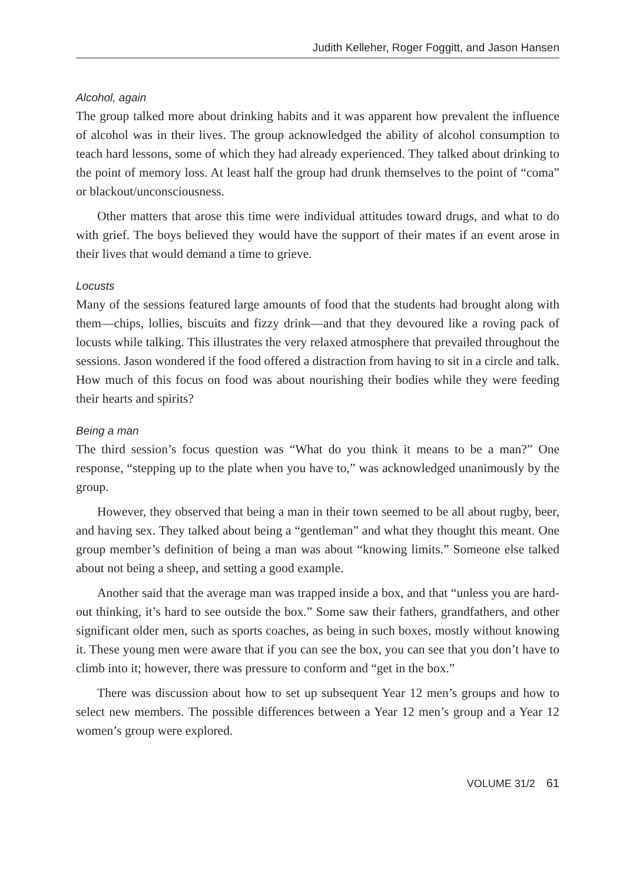Judith Kelleher, Roger Foggitt, and Jason Hansen
Alcohol, again
The group talked more about drinking habits and it was apparent how prevalent the influence of alcohol was in their lives. The group acknowledged the ability of alcohol consumption to teach hard lessons, some of which they had already experienced. They talked about drinking to the point of memory loss. At least half the group had drunk themselves to the point of “coma” or blackout/unconsciousness.
Other matters that arose this time were individual attitudes toward drugs, and what to do with grief. The boys believed they would have the support of their mates if an event arose in their lives that would demand a time to grieve.
Locusts
Many of the sessions featured large amounts of food that the students had brought along with them—chips, lollies, biscuits and fizzy drink—and that they devoured like a roving pack of locusts while talking. This illustrates the very relaxed atmosphere that prevailed throughout the sessions. Jason wondered if the food offered a distraction from having to sit in a circle and talk. How much of this focus on food was about nourishing their bodies while they were feeding their hearts and spirits?
Being a man
The third session’s focus question was “What do you think it means to be a man?” One response, “stepping up to the plate when you have to,” was acknowledged unanimously by the group.
However, they observed that being a man in their town seemed to be all about rugby, beer, and having sex. They talked about being a “gentleman” and what they thought this meant. One group member’s definition of being a man was about “knowing limits.” Someone else talked about not being a sheep, and setting a good example.
Another said that the average man was trapped inside a box, and that “unless you are hard-out thinking, it’s hard to see outside the box.” Some saw their fathers, grandfathers, and other significant older men, such as sports coaches, as being in such boxes, mostly without knowing it. These young men were aware that if you can see the box, you can see that you don’t have to climb into it; however, there was pressure to conform and “get in the box.”
There was discussion about how to set up subsequent Year 12 men’s groups and how to select new members. The possible differences between a Year 12 men’s group and a Year 12 women’s group were explored.
VOLUME 31/2 61